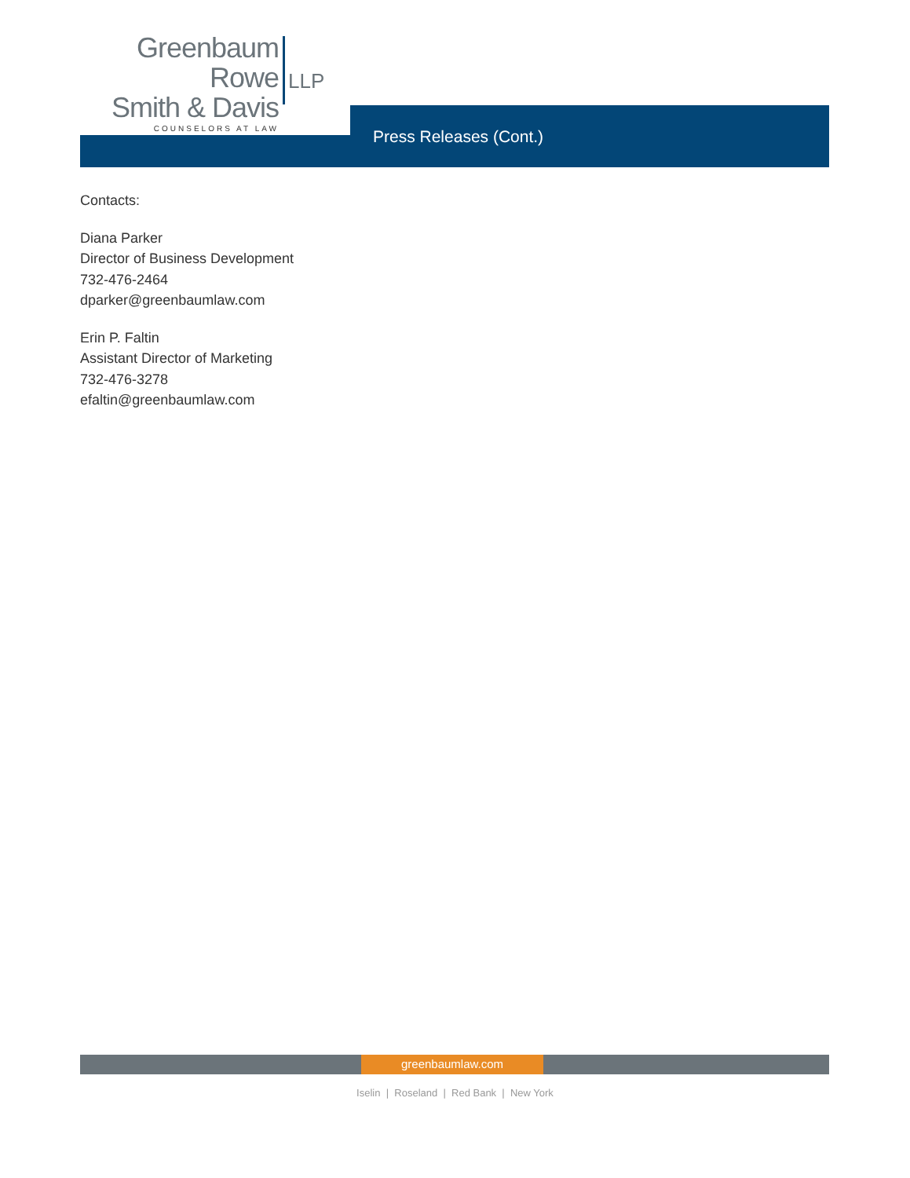Greenbaum Rowe
Smith & Davis
COUNSELORS AT LAW
LLP
Press Releases (Cont.)
Contacts:
Diana Parker
Director of Business Development
732-476-2464
dparker@greenbaumlaw.com
Erin P. Faltin
Assistant Director of Marketing
732-476-3278
efaltin@greenbaumlaw.com
greenbaumlaw.com
Iselin | Roseland | Red Bank | New York